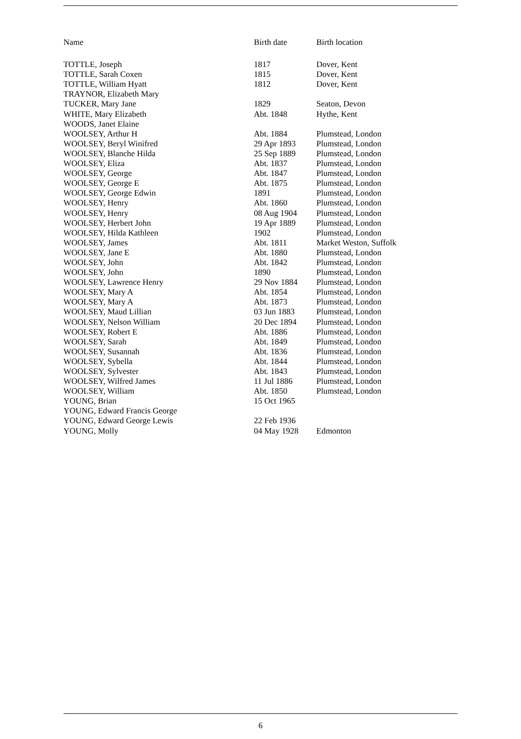| Name | Birth date | Birth location |
| --- | --- | --- |
| TOTTLE, Joseph | 1817 | Dover, Kent |
| TOTTLE, Sarah Coxen | 1815 | Dover, Kent |
| TOTTLE, William Hyatt | 1812 | Dover, Kent |
| TRAYNOR, Elizabeth Mary | | |
| TUCKER, Mary Jane | 1829 | Seaton, Devon |
| WHITE, Mary Elizabeth | Abt. 1848 | Hythe, Kent |
| WOODS, Janet Elaine | | |
| WOOLSEY, Arthur H | Abt. 1884 | Plumstead, London |
| WOOLSEY, Beryl Winifred | 29 Apr 1893 | Plumstead, London |
| WOOLSEY, Blanche Hilda | 25 Sep 1889 | Plumstead, London |
| WOOLSEY, Eliza | Abt. 1837 | Plumstead, London |
| WOOLSEY, George | Abt. 1847 | Plumstead, London |
| WOOLSEY, George E | Abt. 1875 | Plumstead, London |
| WOOLSEY, George Edwin | 1891 | Plumstead, London |
| WOOLSEY, Henry | Abt. 1860 | Plumstead, London |
| WOOLSEY, Henry | 08 Aug 1904 | Plumstead, London |
| WOOLSEY, Herbert John | 19 Apr 1889 | Plumstead, London |
| WOOLSEY, Hilda Kathleen | 1902 | Plumstead, London |
| WOOLSEY, James | Abt. 1811 | Market Weston, Suffolk |
| WOOLSEY, Jane E | Abt. 1880 | Plumstead, London |
| WOOLSEY, John | Abt. 1842 | Plumstead, London |
| WOOLSEY, John | 1890 | Plumstead, London |
| WOOLSEY, Lawrence Henry | 29 Nov 1884 | Plumstead, London |
| WOOLSEY, Mary A | Abt. 1854 | Plumstead, London |
| WOOLSEY, Mary A | Abt. 1873 | Plumstead, London |
| WOOLSEY, Maud Lillian | 03 Jun 1883 | Plumstead, London |
| WOOLSEY, Nelson William | 20 Dec 1894 | Plumstead, London |
| WOOLSEY, Robert E | Abt. 1886 | Plumstead, London |
| WOOLSEY, Sarah | Abt. 1849 | Plumstead, London |
| WOOLSEY, Susannah | Abt. 1836 | Plumstead, London |
| WOOLSEY, Sybella | Abt. 1844 | Plumstead, London |
| WOOLSEY, Sylvester | Abt. 1843 | Plumstead, London |
| WOOLSEY, Wilfred James | 11 Jul 1886 | Plumstead, London |
| WOOLSEY, William | Abt. 1850 | Plumstead, London |
| YOUNG, Brian | 15 Oct 1965 | |
| YOUNG, Edward Francis George | | |
| YOUNG, Edward George Lewis | 22 Feb 1936 | |
| YOUNG, Molly | 04 May 1928 | Edmonton |
6